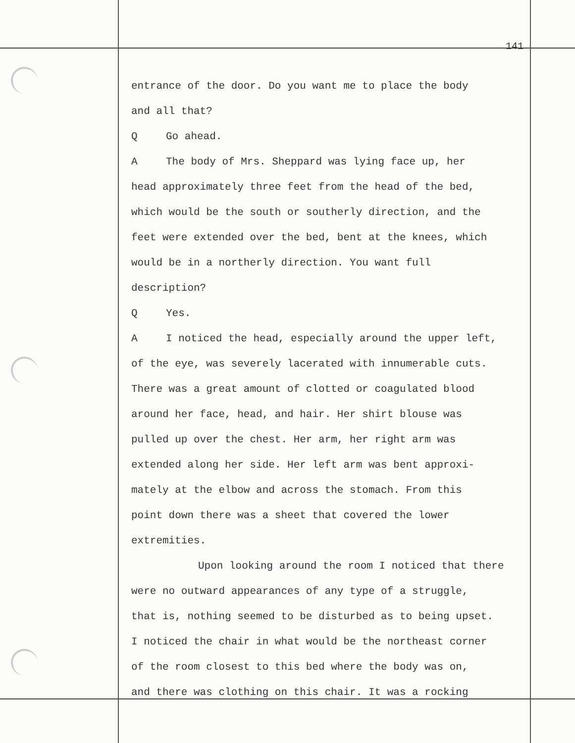141
entrance of the door. Do you want me to place the body
and all that?
Q Go ahead.
A The body of Mrs. Sheppard was lying face up, her
head approximately three feet from the head of the bed,
which would be the south or southerly direction, and the
feet were extended over the bed, bent at the knees, which
would be in a northerly direction. You want full
description?
Q Yes.
A I noticed the head, especially around the upper left,
of the eye, was severely lacerated with innumerable cuts.
There was a great amount of clotted or coagulated blood
around her face, head, and hair. Her shirt blouse was
pulled up over the chest. Her arm, her right arm was
extended along her side. Her left arm was bent approxi-
mately at the elbow and across the stomach. From this
point down there was a sheet that covered the lower
extremities.
Upon looking around the room I noticed that there
were no outward appearances of any type of a struggle,
that is, nothing seemed to be disturbed as to being upset.
I noticed the chair in what would be the northeast corner
of the room closest to this bed where the body was on,
and there was clothing on this chair. It was a rocking